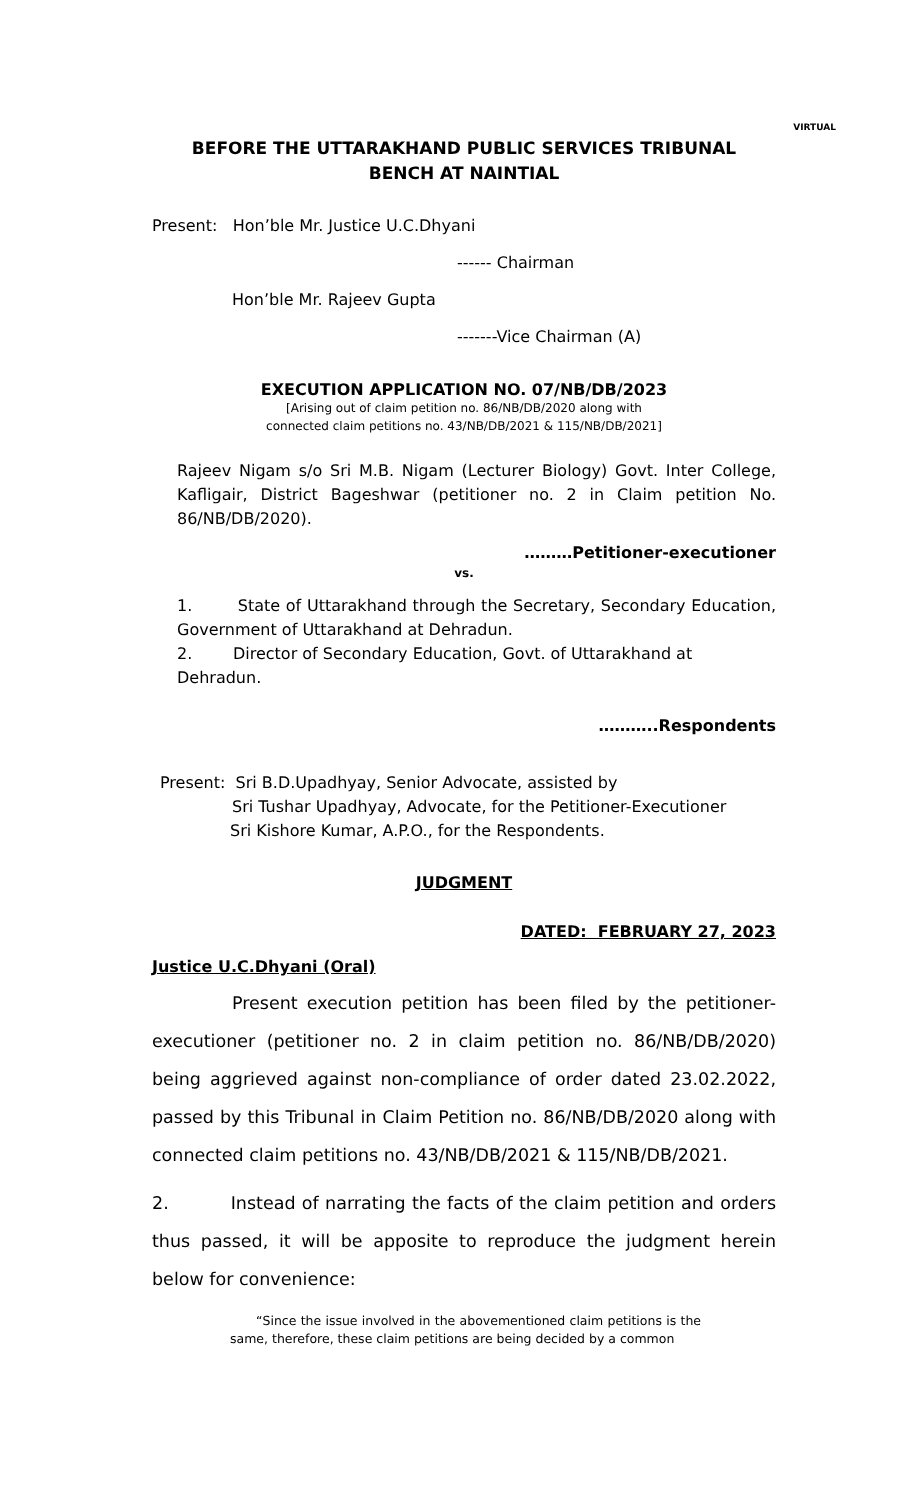VIRTUAL
BEFORE THE UTTARAKHAND PUBLIC SERVICES TRIBUNAL
BENCH AT NAINTIAL
Present: Hon’ble Mr. Justice U.C.Dhyani
------ Chairman
Hon’ble Mr. Rajeev Gupta
-------Vice Chairman (A)
EXECUTION APPLICATION NO. 07/NB/DB/2023
[Arising out of claim petition no. 86/NB/DB/2020 along with
connected claim petitions no. 43/NB/DB/2021 & 115/NB/DB/2021]
Rajeev Nigam s/o Sri M.B. Nigam (Lecturer Biology) Govt. Inter College, Kafligair, District Bageshwar (petitioner no. 2 in Claim petition No. 86/NB/DB/2020).
………Petitioner-executioner
vs.
1. State of Uttarakhand through the Secretary, Secondary Education, Government of Uttarakhand at Dehradun.
2. Director of Secondary Education, Govt. of Uttarakhand at Dehradun.
………..Respondents
Present: Sri B.D.Upadhyay, Senior Advocate, assisted by
Sri Tushar Upadhyay, Advocate, for the Petitioner-Executioner
Sri Kishore Kumar, A.P.O., for the Respondents.
JUDGMENT
DATED: FEBRUARY 27, 2023
Justice U.C.Dhyani (Oral)
Present execution petition has been filed by the petitioner-executioner (petitioner no. 2 in claim petition no. 86/NB/DB/2020) being aggrieved against non-compliance of order dated 23.02.2022, passed by this Tribunal in Claim Petition no. 86/NB/DB/2020 along with connected claim petitions no. 43/NB/DB/2021 & 115/NB/DB/2021.
2. Instead of narrating the facts of the claim petition and orders thus passed, it will be apposite to reproduce the judgment herein below for convenience:
“Since the issue involved in the abovementioned claim petitions is the same, therefore, these claim petitions are being decided by a common